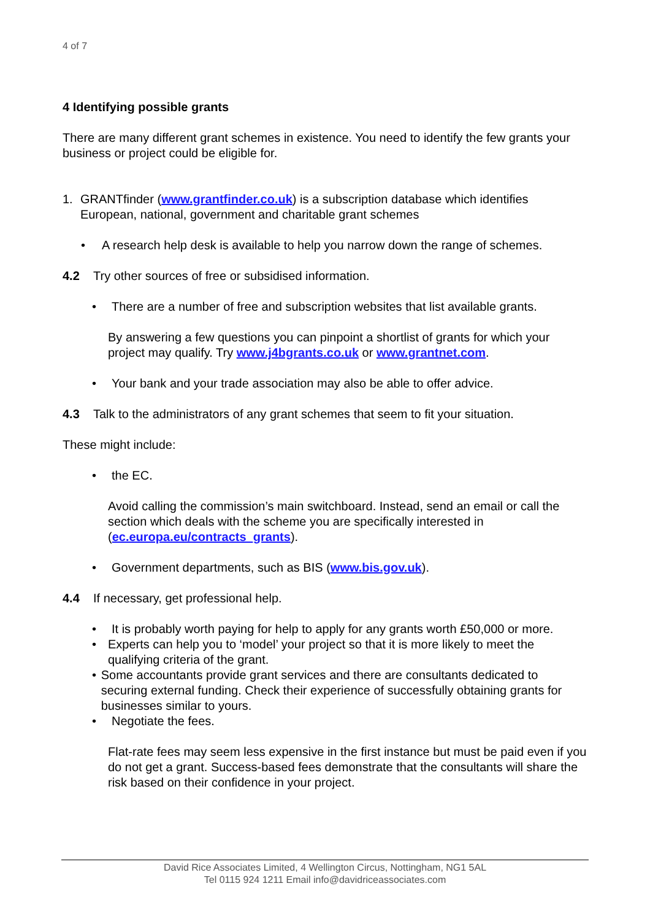4 of 7
4 Identifying possible grants
There are many different grant schemes in existence. You need to identify the few grants your business or project could be eligible for.
1. GRANTfinder (www.grantfinder.co.uk) is a subscription database which identifies European, national, government and charitable grant schemes
• A research help desk is available to help you narrow down the range of schemes.
4.2 Try other sources of free or subsidised information.
• There are a number of free and subscription websites that list available grants.
By answering a few questions you can pinpoint a shortlist of grants for which your project may qualify. Try www.j4bgrants.co.uk or www.grantnet.com.
• Your bank and your trade association may also be able to offer advice.
4.3 Talk to the administrators of any grant schemes that seem to fit your situation.
These might include:
• the EC.
Avoid calling the commission’s main switchboard. Instead, send an email or call the section which deals with the scheme you are specifically interested in (ec.europa.eu/contracts_grants).
• Government departments, such as BIS (www.bis.gov.uk).
4.4 If necessary, get professional help.
• It is probably worth paying for help to apply for any grants worth £50,000 or more.
• Experts can help you to ‘model’ your project so that it is more likely to meet the qualifying criteria of the grant.
• Some accountants provide grant services and there are consultants dedicated to securing external funding. Check their experience of successfully obtaining grants for businesses similar to yours.
• Negotiate the fees.
Flat-rate fees may seem less expensive in the first instance but must be paid even if you do not get a grant. Success-based fees demonstrate that the consultants will share the risk based on their confidence in your project.
David Rice Associates Limited, 4 Wellington Circus, Nottingham, NG1 5AL
Tel 0115 924 1211 Email info@davidriceassociates.com